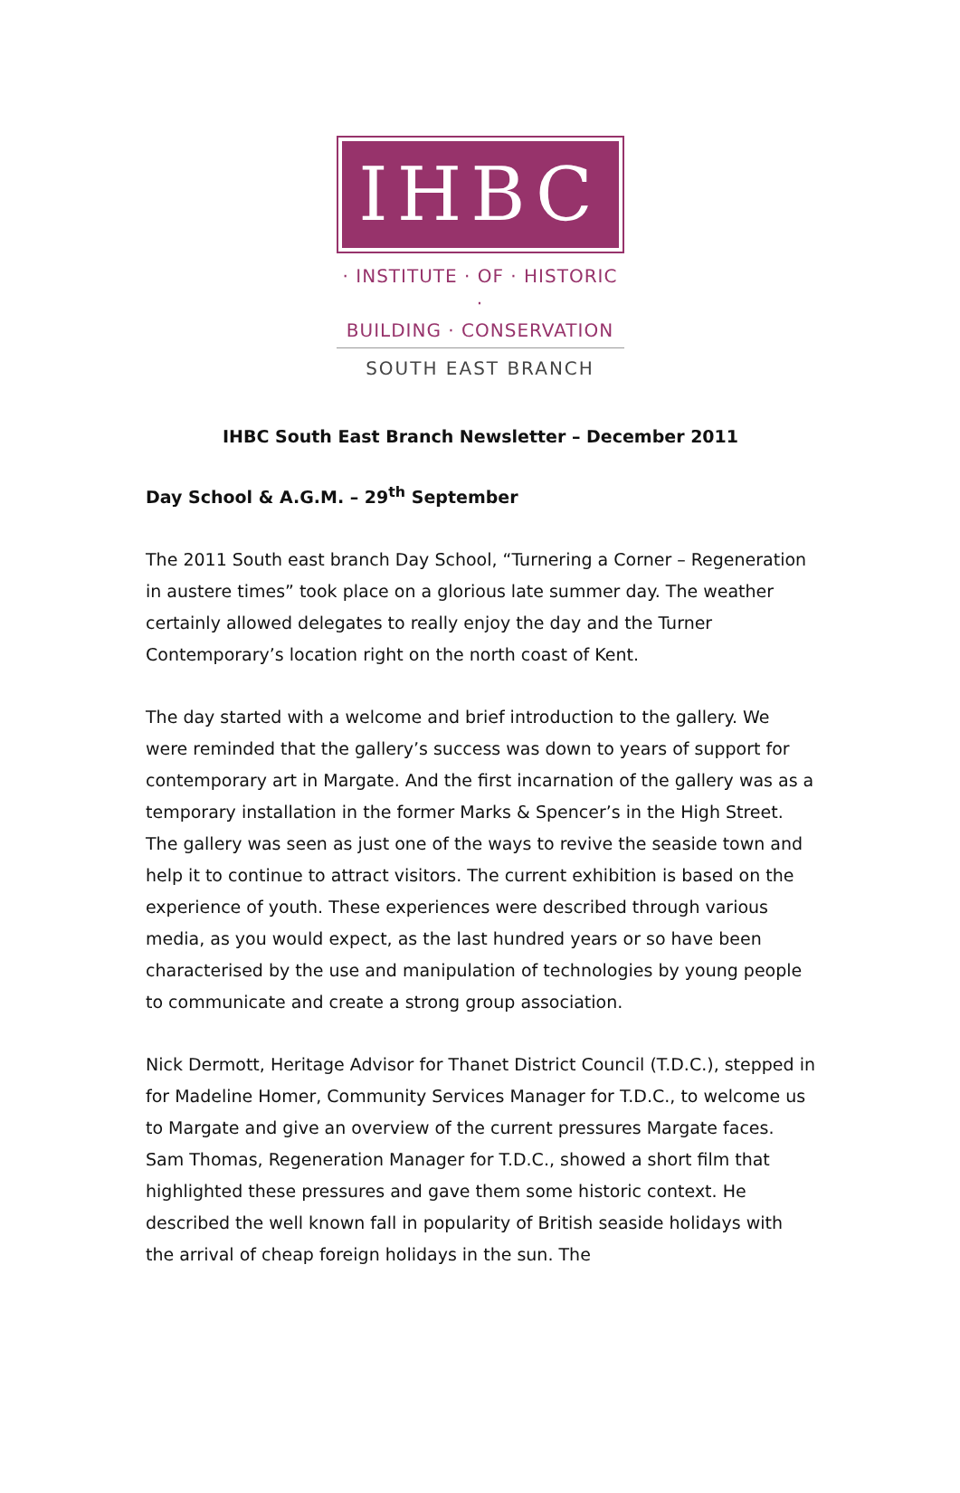IHBC
· INSTITUTE · OF · HISTORIC ·
BUILDING · CONSERVATION
SOUTH EAST BRANCH
IHBC South East Branch Newsletter – December 2011
Day School & A.G.M. – 29<sup>th</sup> September
The 2011 South east branch Day School, “Turnering a Corner – Regeneration in austere times” took place on a glorious late summer day. The weather certainly allowed delegates to really enjoy the day and the Turner Contemporary’s location right on the north coast of Kent.
The day started with a welcome and brief introduction to the gallery. We were reminded that the gallery’s success was down to years of support for contemporary art in Margate. And the first incarnation of the gallery was as a temporary installation in the former Marks & Spencer’s in the High Street. The gallery was seen as just one of the ways to revive the seaside town and help it to continue to attract visitors. The current exhibition is based on the experience of youth. These experiences were described through various media, as you would expect, as the last hundred years or so have been characterised by the use and manipulation of technologies by young people to communicate and create a strong group association.
Nick Dermott, Heritage Advisor for Thanet District Council (T.D.C.), stepped in for Madeline Homer, Community Services Manager for T.D.C., to welcome us to Margate and give an overview of the current pressures Margate faces. Sam Thomas, Regeneration Manager for T.D.C., showed a short film that highlighted these pressures and gave them some historic context. He described the well known fall in popularity of British seaside holidays with the arrival of cheap foreign holidays in the sun. The